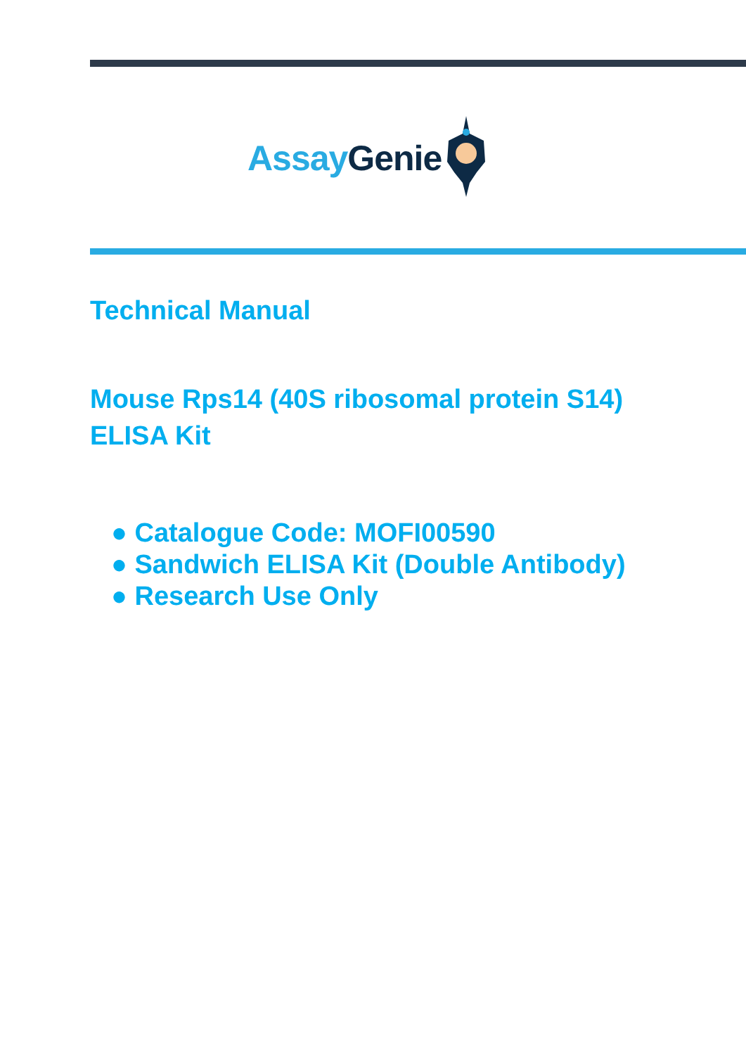Assay Genie
Technical Manual
Mouse Rps14 (40S ribosomal protein S14)
ELISA Kit
● Catalogue Code: MOFI00590
● Sandwich ELISA Kit (Double Antibody)
● Research Use Only